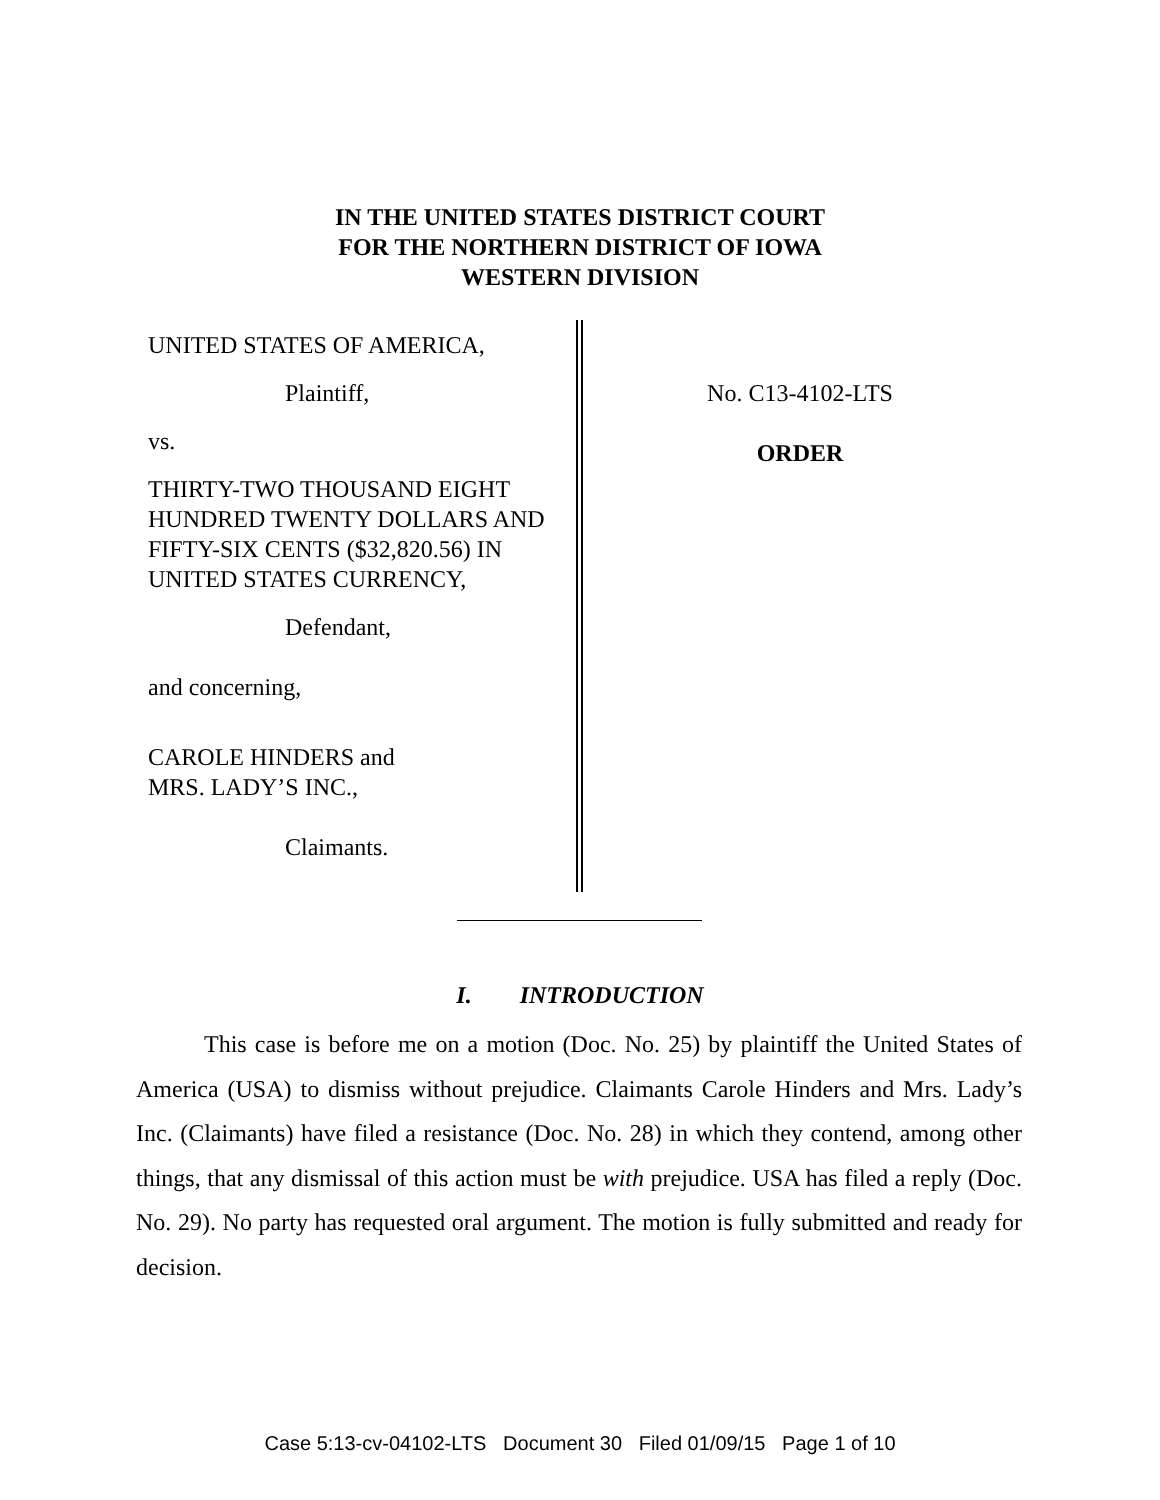IN THE UNITED STATES DISTRICT COURT
FOR THE NORTHERN DISTRICT OF IOWA
WESTERN DIVISION
UNITED STATES OF AMERICA,
Plaintiff,
vs.
THIRTY-TWO THOUSAND EIGHT HUNDRED TWENTY DOLLARS AND FIFTY-SIX CENTS ($32,820.56) IN UNITED STATES CURRENCY,
Defendant,
and concerning,
CAROLE HINDERS and
MRS. LADY’S INC.,
Claimants.
No. C13-4102-LTS
ORDER
I. INTRODUCTION
This case is before me on a motion (Doc. No. 25) by plaintiff the United States of America (USA) to dismiss without prejudice. Claimants Carole Hinders and Mrs. Lady’s Inc. (Claimants) have filed a resistance (Doc. No. 28) in which they contend, among other things, that any dismissal of this action must be with prejudice. USA has filed a reply (Doc. No. 29). No party has requested oral argument. The motion is fully submitted and ready for decision.
Case 5:13-cv-04102-LTS Document 30 Filed 01/09/15 Page 1 of 10